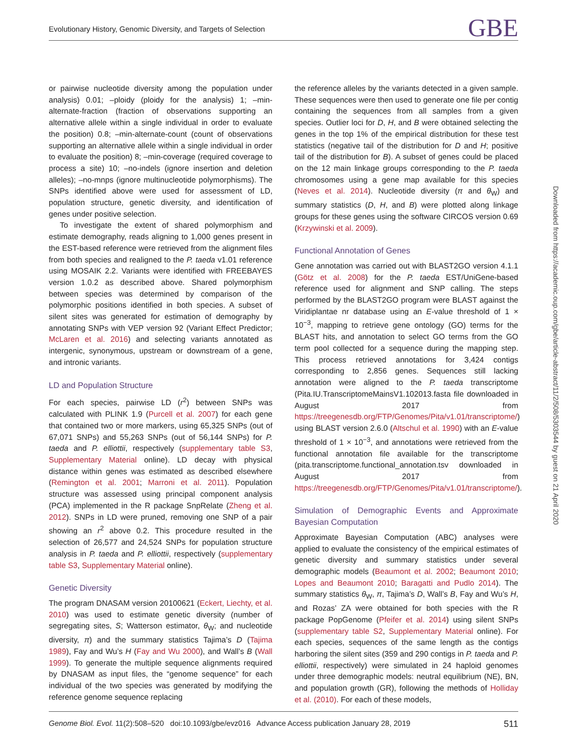Evolutionary History, Genomic Diversity, and Targets of Selection GBE
or pairwise nucleotide diversity among the population under analysis) 0.01; –ploidy (ploidy for the analysis) 1; –min-alternate-fraction (fraction of observations supporting an alternative allele within a single individual in order to evaluate the position) 0.8; –min-alternate-count (count of observations supporting an alternative allele within a single individual in order to evaluate the position) 8; –min-coverage (required coverage to process a site) 10; –no-indels (ignore insertion and deletion alleles); –no-mnps (ignore multinucleotide polymorphisms). The SNPs identified above were used for assessment of LD, population structure, genetic diversity, and identification of genes under positive selection.
To investigate the extent of shared polymorphism and estimate demography, reads aligning to 1,000 genes present in the EST-based reference were retrieved from the alignment files from both species and realigned to the P. taeda v1.01 reference using MOSAIK 2.2. Variants were identified with FREEBAYES version 1.0.2 as described above. Shared polymorphism between species was determined by comparison of the polymorphic positions identified in both species. A subset of silent sites was generated for estimation of demography by annotating SNPs with VEP version 92 (Variant Effect Predictor; McLaren et al. 2016) and selecting variants annotated as intergenic, synonymous, upstream or downstream of a gene, and intronic variants.
LD and Population Structure
For each species, pairwise LD (r<sup>2</sup>) between SNPs was calculated with PLINK 1.9 (Purcell et al. 2007) for each gene that contained two or more markers, using 65,325 SNPs (out of 67,071 SNPs) and 55,263 SNPs (out of 56,144 SNPs) for P. taeda and P. elliottii, respectively (supplementary table S3, Supplementary Material online). LD decay with physical distance within genes was estimated as described elsewhere (Remington et al. 2001; Marroni et al. 2011). Population structure was assessed using principal component analysis (PCA) implemented in the R package SnpRelate (Zheng et al. 2012). SNPs in LD were pruned, removing one SNP of a pair showing an r<sup>2</sup> above 0.2. This procedure resulted in the selection of 26,577 and 24,524 SNPs for population structure analysis in P. taeda and P. elliottii, respectively (supplementary table S3, Supplementary Material online).
Genetic Diversity
The program DNASAM version 20100621 (Eckert, Liechty, et al. 2010) was used to estimate genetic diversity (number of segregating sites, S; Watterson estimator, θ<sub>W</sub>; and nucleotide diversity, π) and the summary statistics Tajima’s D (Tajima 1989), Fay and Wu’s H (Fay and Wu 2000), and Wall’s B (Wall 1999). To generate the multiple sequence alignments required by DNASAM as input files, the “genome sequence” for each individual of the two species was generated by modifying the reference genome sequence replacing
the reference alleles by the variants detected in a given sample. These sequences were then used to generate one file per contig containing the sequences from all samples from a given species. Outlier loci for D, H, and B were obtained selecting the genes in the top 1% of the empirical distribution for these test statistics (negative tail of the distribution for D and H; positive tail of the distribution for B). A subset of genes could be placed on the 12 main linkage groups corresponding to the P. taeda chromosomes using a gene map available for this species (Neves et al. 2014). Nucleotide diversity (π and θ<sub>W</sub>) and summary statistics (D, H, and B) were plotted along linkage groups for these genes using the software CIRCOS version 0.69 (Krzywinski et al. 2009).
Functional Annotation of Genes
Gene annotation was carried out with BLAST2GO version 4.1.1 (Götz et al. 2008) for the P. taeda EST/UniGene-based reference used for alignment and SNP calling. The steps performed by the BLAST2GO program were BLAST against the Viridiplantae nr database using an E-value threshold of 1 × 10<sup>−3</sup>, mapping to retrieve gene ontology (GO) terms for the BLAST hits, and annotation to select GO terms from the GO term pool collected for a sequence during the mapping step. This process retrieved annotations for 3,424 contigs corresponding to 2,856 genes. Sequences still lacking annotation were aligned to the P. taeda transcriptome (Pita.IU.TranscriptomeMainsV1.102013.fasta file downloaded in August 2017 from https://treegenesdb.org/FTP/Genomes/Pita/v1.01/transcriptome/) using BLAST version 2.6.0 (Altschul et al. 1990) with an E-value threshold of 1 × 10<sup>−3</sup>, and annotations were retrieved from the functional annotation file available for the transcriptome (pita.transcriptome.functional_annotation.tsv downloaded in August 2017 from https://treegenesdb.org/FTP/Genomes/Pita/v1.01/transcriptome/).
Simulation of Demographic Events and Approximate Bayesian Computation
Approximate Bayesian Computation (ABC) analyses were applied to evaluate the consistency of the empirical estimates of genetic diversity and summary statistics under several demographic models (Beaumont et al. 2002; Beaumont 2010; Lopes and Beaumont 2010; Baragatti and Pudlo 2014). The summary statistics θ<sub>W</sub>, π, Tajima’s D, Wall’s B, Fay and Wu’s H, and Rozas’ ZA were obtained for both species with the R package PopGenome (Pfeifer et al. 2014) using silent SNPs (supplementary table S2, Supplementary Material online). For each species, sequences of the same length as the contigs harboring the silent sites (359 and 290 contigs in P. taeda and P. elliottii, respectively) were simulated in 24 haploid genomes under three demographic models: neutral equilibrium (NE), BN, and population growth (GR), following the methods of Holliday et al. (2010). For each of these models,
Downloaded from https://academic.oup.com/gbe/article-abstract/11/2/508/5303544 by guest on 21 April 2020
Genome Biol. Evol. 11(2):508–520 doi:10.1093/gbe/evz016 Advance Access publication January 28, 2019 511